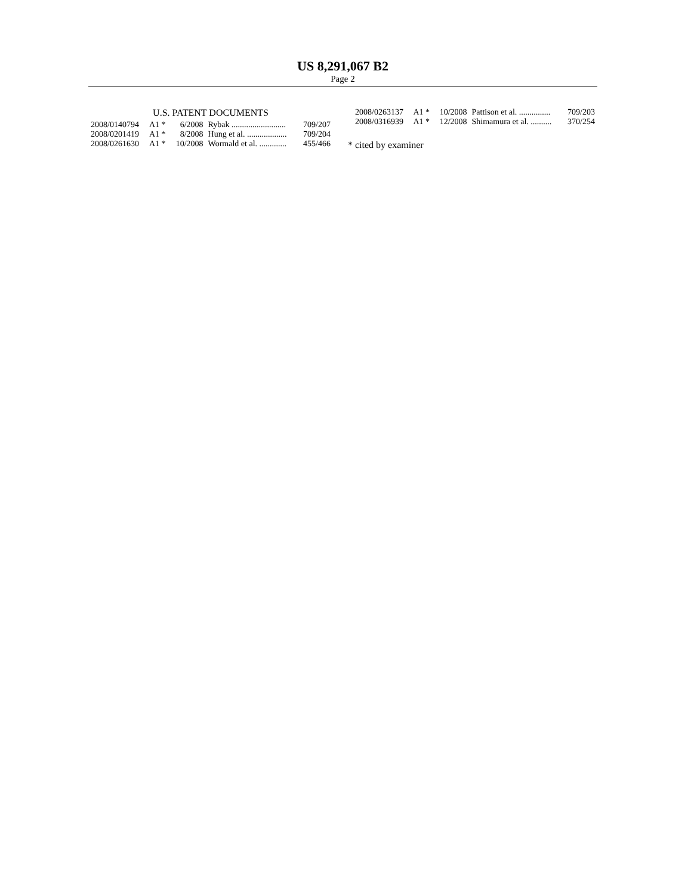US 8,291,067 B2
Page 2
U.S. PATENT DOCUMENTS
| 2008/0140794 | A1 * | 6/2008 | Rybak .......................... | 709/207 |
| 2008/0201419 | A1 * | 8/2008 | Hung et al. ................... | 709/204 |
| 2008/0261630 | A1 * | 10/2008 | Wormald et al. ............. | 455/466 |
| 2008/0263137 | A1 * | 10/2008 | Pattison et al. ............... | 709/203 |
| 2008/0316939 | A1 * | 12/2008 | Shimamura et al. .......... | 370/254 |
* cited by examiner